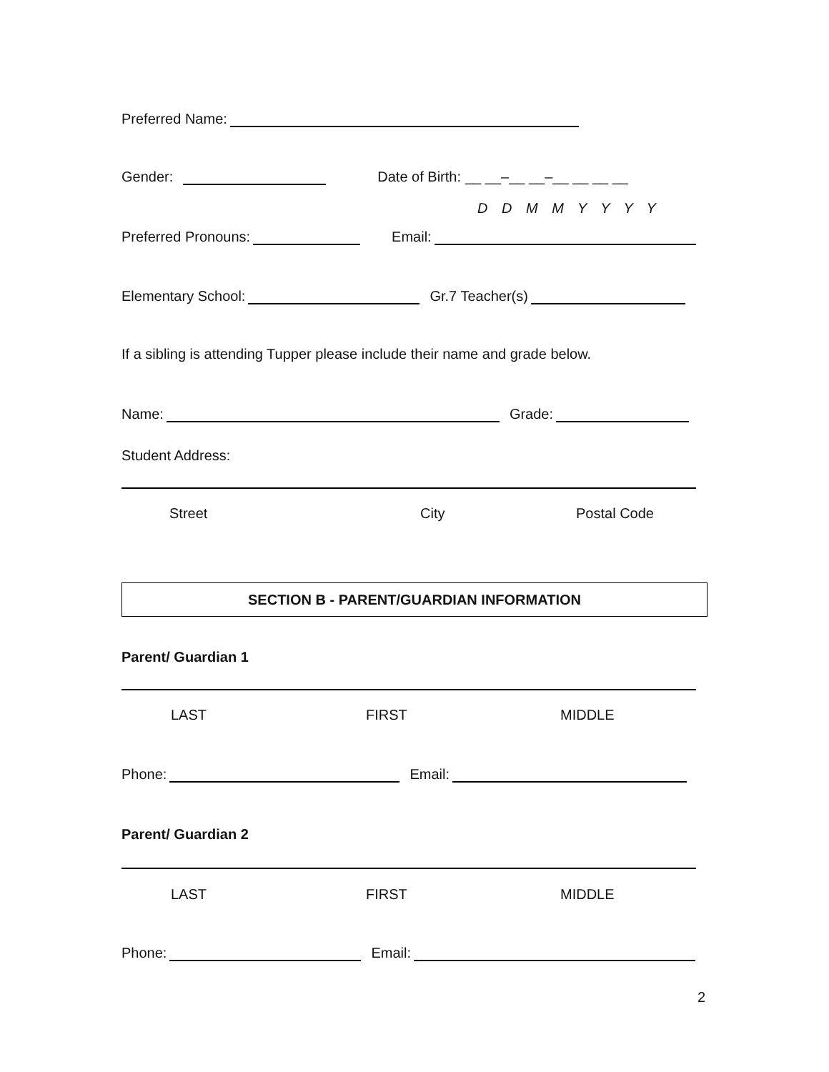Preferred Name:
Gender: Date of Birth: __ __–__ __–__ __ __ __
D D M M Y Y Y Y
Preferred Pronouns: Email:
Elementary School: Gr.7 Teacher(s)
If a sibling is attending Tupper please include their name and grade below.
Name: Grade:
Student Address:
Street City Postal Code
SECTION B - PARENT/GUARDIAN INFORMATION
Parent/ Guardian 1
LAST FIRST MIDDLE
Phone: Email:
Parent/ Guardian 2
LAST FIRST MIDDLE
Phone: Email:
2